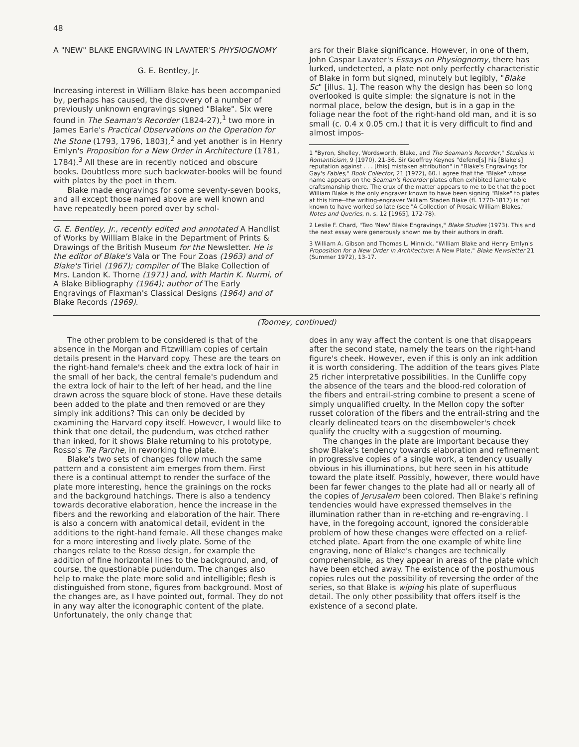48
A "NEW" BLAKE ENGRAVING IN LAVATER'S PHYSIOGNOMY
G. E. Bentley, Jr.
Increasing interest in William Blake has been accompanied by, perhaps has caused, the discovery of a number of previously unknown engravings signed "Blake". Six were found in The Seaman's Recorder (1824-27),<sup>1</sup> two more in James Earle's Practical Observations on the Operation for the Stone (1793, 1796, 1803),<sup>2</sup> and yet another is in Henry Emlyn's Proposition for a New Order in Architecture (1781, 1784).<sup>3</sup> All these are in recently noticed and obscure books. Doubtless more such backwater-books will be found with plates by the poet in them.
Blake made engravings for some seventy-seven books, and all except those named above are well known and have repeatedly been pored over by schol-
G. E. Bentley, Jr., recently edited and annotated A Handlist of Works by William Blake in the Department of Prints & Drawings of the British Museum for the Newsletter. He is the editor of Blake's Vala or The Four Zoas (1963) and of Blake's Tiriel (1967); compiler of The Blake Collection of Mrs. Landon K. Thorne (1971) and, with Martin K. Nurmi, of A Blake Bibliography (1964); author of The Early Engravings of Flaxman's Classical Designs (1964) and of Blake Records (1969).
ars for their Blake significance. However, in one of them, John Caspar Lavater's Essays on Physiognomy, there has lurked, undetected, a plate not only perfectly characteristic of Blake in form but signed, minutely but legibly, "Blake Sc" [illus. 1]. The reason why the design has been so long overlooked is quite simple: the signature is not in the normal place, below the design, but is in a gap in the foliage near the foot of the right-hand old man, and it is so small (c. 0.4 x 0.05 cm.) that it is very difficult to find and almost impos-
1 "Byron, Shelley, Wordsworth, Blake, and The Seaman's Recorder," Studies in Romanticism, 9 (1970), 21-36. Sir Geoffrey Keynes "defend[s] his [Blake's] reputation against . . . [this] mistaken attribution" in "Blake's Engravings for Gay's Fables," Book Collector, 21 (1972), 60. I agree that the "Blake" whose name appears on the Seaman's Recorder plates often exhibited lamentable craftsmanship there. The crux of the matter appears to me to be that the poet William Blake is the only engraver known to have been signing "Blake" to plates at this time--the writing-engraver William Staden Blake (fl. 1770-1817) is not known to have worked so late (see "A Collection of Prosaic William Blakes," Notes and Queries, n. s. 12 [1965], 172-78).
2 Leslie F. Chard, "Two 'New' Blake Engravings," Blake Studies (1973). This and the next essay were generously shown me by their authors in draft.
3 William A. Gibson and Thomas L. Minnick, "William Blake and Henry Emlyn's Proposition for a New Order in Architecture: A New Plate," Blake Newsletter 21 (Summer 1972), 13-17.
(Toomey, continued)
The other problem to be considered is that of the absence in the Morgan and Fitzwilliam copies of certain details present in the Harvard copy. These are the tears on the right-hand female's cheek and the extra lock of hair in the small of her back, the central female's pudendum and the extra lock of hair to the left of her head, and the line drawn across the square block of stone. Have these details been added to the plate and then removed or are they simply ink additions? This can only be decided by examining the Harvard copy itself. However, I would like to think that one detail, the pudendum, was etched rather than inked, for it shows Blake returning to his prototype, Rosso's Tre Parche, in reworking the plate.
Blake's two sets of changes follow much the same pattern and a consistent aim emerges from them. First there is a continual attempt to render the surface of the plate more interesting, hence the grainings on the rocks and the background hatchings. There is also a tendency towards decorative elaboration, hence the increase in the fibers and the reworking and elaboration of the hair. There is also a concern with anatomical detail, evident in the additions to the right-hand female. All these changes make for a more interesting and lively plate. Some of the changes relate to the Rosso design, for example the addition of fine horizontal lines to the background, and, of course, the questionable pudendum. The changes also help to make the plate more solid and intelligible; flesh is distinguished from stone, figures from background. Most of the changes are, as I have pointed out, formal. They do not in any way alter the iconographic content of the plate. Unfortunately, the only change that
does in any way affect the content is one that disappears after the second state, namely the tears on the right-hand figure's cheek. However, even if this is only an ink addition it is worth considering. The addition of the tears gives Plate 25 richer interpretative possibilities. In the Cunliffe copy the absence of the tears and the blood-red coloration of the fibers and entrail-string combine to present a scene of simply unqualified cruelty. In the Mellon copy the softer russet coloration of the fibers and the entrail-string and the clearly delineated tears on the disemboweler's cheek qualify the cruelty with a suggestion of mourning.
The changes in the plate are important because they show Blake's tendency towards elaboration and refinement in progressive copies of a single work, a tendency usually obvious in his illuminations, but here seen in his attitude toward the plate itself. Possibly, however, there would have been far fewer changes to the plate had all or nearly all of the copies of Jerusalem been colored. Then Blake's refining tendencies would have expressed themselves in the illumination rather than in re-etching and re-engraving. I have, in the foregoing account, ignored the considerable problem of how these changes were effected on a relief-etched plate. Apart from the one example of white line engraving, none of Blake's changes are technically comprehensible, as they appear in areas of the plate which have been etched away. The existence of the posthumous copies rules out the possibility of reversing the order of the series, so that Blake is wiping his plate of superfluous detail. The only other possibility that offers itself is the existence of a second plate.